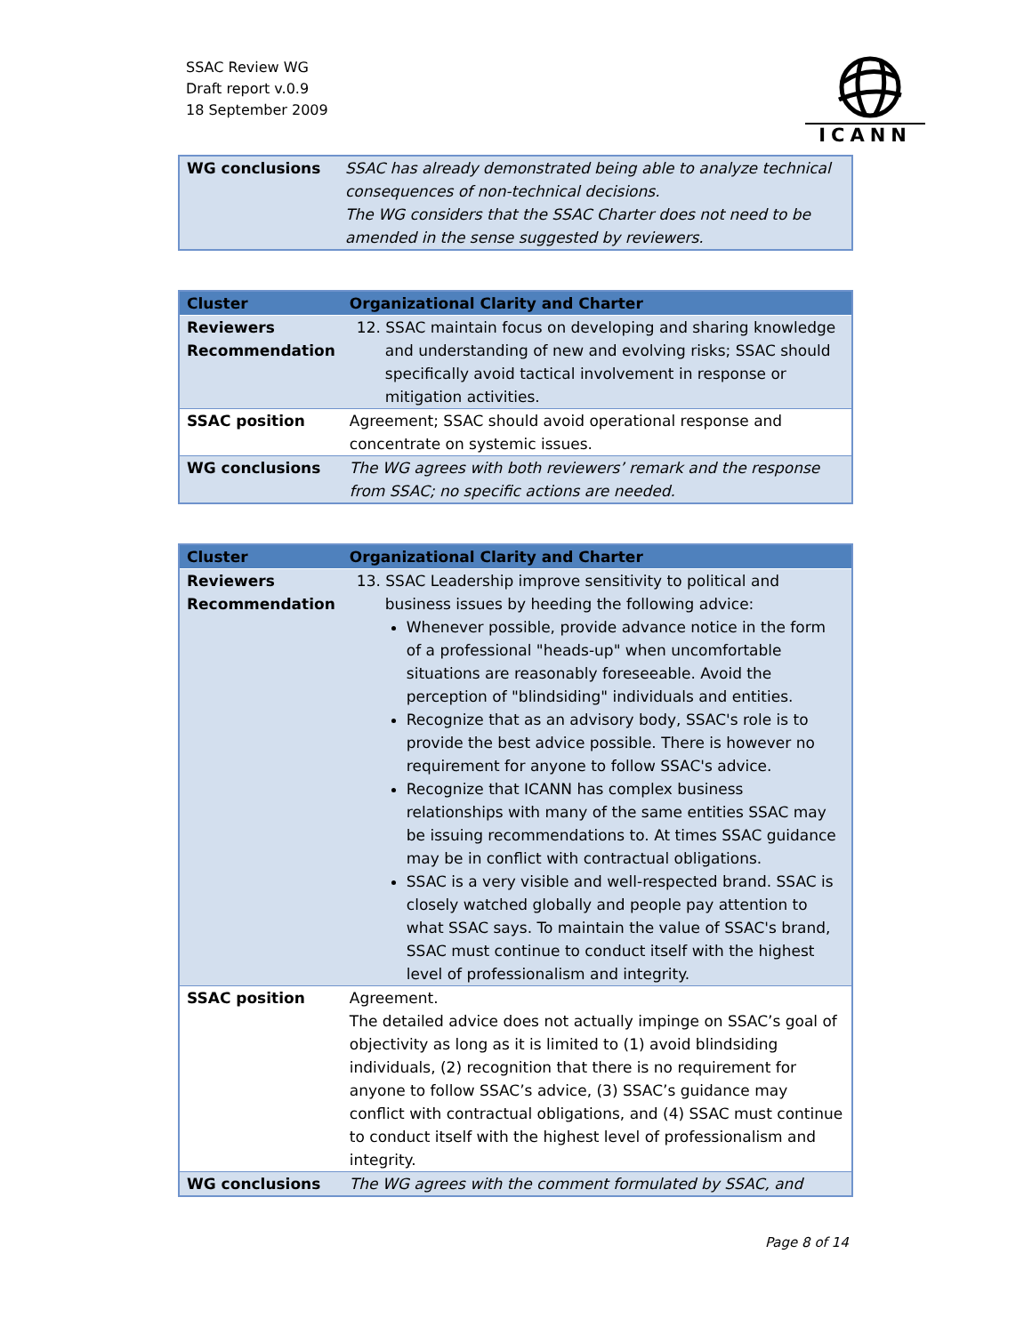SSAC Review WG
Draft report v.0.9
18 September 2009
ICANN
| WG conclusions | SSAC has already demonstrated being able to analyze technical consequences of non-technical decisions. The WG considers that the SSAC Charter does not need to be amended in the sense suggested by reviewers. |
| Cluster | Organizational Clarity and Charter |
| --- | --- |
| Reviewers Recommendation | 12. SSAC maintain focus on developing and sharing knowledge and understanding of new and evolving risks; SSAC should specifically avoid tactical involvement in response or mitigation activities. |
| SSAC position | Agreement; SSAC should avoid operational response and concentrate on systemic issues. |
| WG conclusions | The WG agrees with both reviewers’ remark and the response from SSAC; no specific actions are needed. |
| Cluster | Organizational Clarity and Charter |
| --- | --- |
| Reviewers Recommendation | 13. SSAC Leadership improve sensitivity to political and business issues by heeding the following advice: Whenever possible, provide advance notice in the form of a professional "heads-up" when uncomfortable situations are reasonably foreseeable. Avoid the perception of "blindsiding" individuals and entities. Recognize that as an advisory body, SSAC's role is to provide the best advice possible. There is however no requirement for anyone to follow SSAC's advice. Recognize that ICANN has complex business relationships with many of the same entities SSAC may be issuing recommendations to. At times SSAC guidance may be in conflict with contractual obligations. SSAC is a very visible and well-respected brand. SSAC is closely watched globally and people pay attention to what SSAC says. To maintain the value of SSAC's brand, SSAC must continue to conduct itself with the highest level of professionalism and integrity. |
| SSAC position | Agreement. The detailed advice does not actually impinge on SSAC’s goal of objectivity as long as it is limited to (1) avoid blindsiding individuals, (2) recognition that there is no requirement for anyone to follow SSAC’s advice, (3) SSAC’s guidance may conflict with contractual obligations, and (4) SSAC must continue to conduct itself with the highest level of professionalism and integrity. |
| WG conclusions | The WG agrees with the comment formulated by SSAC, and |
Page 8 of 14